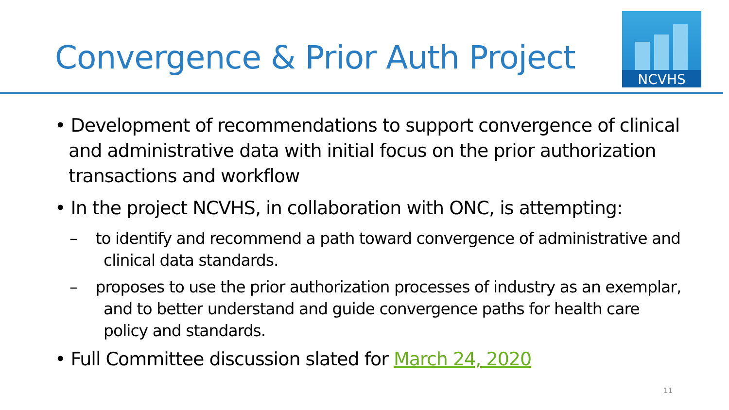Convergence & Prior Auth Project
NCVHS
• Development of recommendations to support convergence of clinical and administrative data with initial focus on the prior authorization transactions and workflow
• In the project NCVHS, in collaboration with ONC, is attempting:
– to identify and recommend a path toward convergence of administrative and clinical data standards.
– proposes to use the prior authorization processes of industry as an exemplar, and to better understand and guide convergence paths for health care policy and standards.
• Full Committee discussion slated for March 24, 2020
11